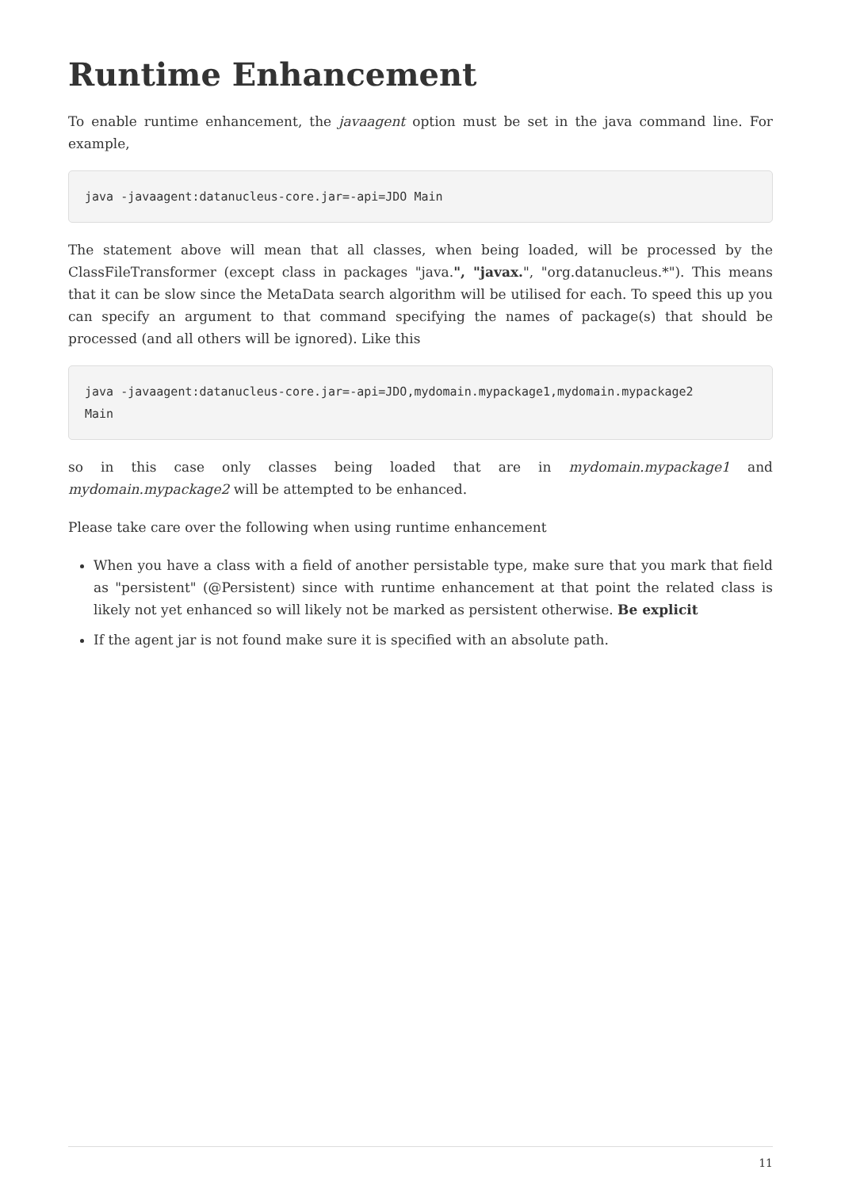Runtime Enhancement
To enable runtime enhancement, the javaagent option must be set in the java command line. For example,
java -javaagent:datanucleus-core.jar=-api=JDO Main
The statement above will mean that all classes, when being loaded, will be processed by the ClassFileTransformer (except class in packages "java.", "javax.", "org.datanucleus.*"). This means that it can be slow since the MetaData search algorithm will be utilised for each. To speed this up you can specify an argument to that command specifying the names of package(s) that should be processed (and all others will be ignored). Like this
java -javaagent:datanucleus-core.jar=-api=JDO,mydomain.mypackage1,mydomain.mypackage2
Main
so in this case only classes being loaded that are in mydomain.mypackage1 and mydomain.mypackage2 will be attempted to be enhanced.
Please take care over the following when using runtime enhancement
When you have a class with a field of another persistable type, make sure that you mark that field as "persistent" (@Persistent) since with runtime enhancement at that point the related class is likely not yet enhanced so will likely not be marked as persistent otherwise. Be explicit
If the agent jar is not found make sure it is specified with an absolute path.
11